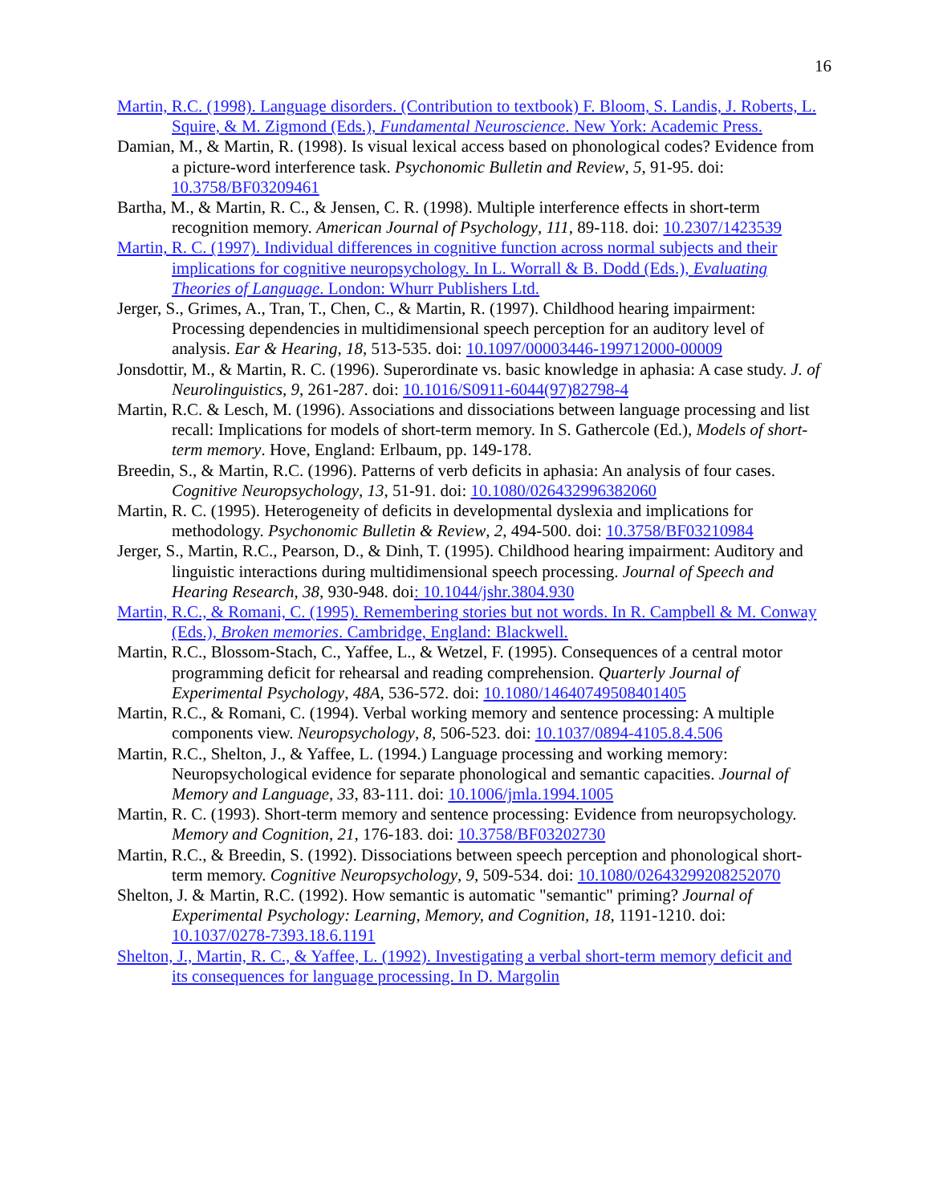16
Martin, R.C. (1998). Language disorders. (Contribution to textbook) F. Bloom, S. Landis, J. Roberts, L. Squire, & M. Zigmond (Eds.), Fundamental Neuroscience. New York: Academic Press.
Damian, M., & Martin, R. (1998). Is visual lexical access based on phonological codes? Evidence from a picture-word interference task. Psychonomic Bulletin and Review, 5, 91-95. doi: 10.3758/BF03209461
Bartha, M., & Martin, R. C., & Jensen, C. R. (1998). Multiple interference effects in short-term recognition memory. American Journal of Psychology, 111, 89-118. doi: 10.2307/1423539
Martin, R. C. (1997). Individual differences in cognitive function across normal subjects and their implications for cognitive neuropsychology. In L. Worrall & B. Dodd (Eds.), Evaluating Theories of Language. London: Whurr Publishers Ltd.
Jerger, S., Grimes, A., Tran, T., Chen, C., & Martin, R. (1997). Childhood hearing impairment: Processing dependencies in multidimensional speech perception for an auditory level of analysis. Ear & Hearing, 18, 513-535. doi: 10.1097/00003446-199712000-00009
Jonsdottir, M., & Martin, R. C. (1996). Superordinate vs. basic knowledge in aphasia: A case study. J. of Neurolinguistics, 9, 261-287. doi: 10.1016/S0911-6044(97)82798-4
Martin, R.C. & Lesch, M. (1996). Associations and dissociations between language processing and list recall: Implications for models of short-term memory. In S. Gathercole (Ed.), Models of short-term memory. Hove, England: Erlbaum, pp. 149-178.
Breedin, S., & Martin, R.C. (1996). Patterns of verb deficits in aphasia: An analysis of four cases. Cognitive Neuropsychology, 13, 51-91. doi: 10.1080/026432996382060
Martin, R. C. (1995). Heterogeneity of deficits in developmental dyslexia and implications for methodology. Psychonomic Bulletin & Review, 2, 494-500. doi: 10.3758/BF03210984
Jerger, S., Martin, R.C., Pearson, D., & Dinh, T. (1995). Childhood hearing impairment: Auditory and linguistic interactions during multidimensional speech processing. Journal of Speech and Hearing Research, 38, 930-948. doi: 10.1044/jshr.3804.930
Martin, R.C., & Romani, C. (1995). Remembering stories but not words. In R. Campbell & M. Conway (Eds.), Broken memories. Cambridge, England: Blackwell.
Martin, R.C., Blossom-Stach, C., Yaffee, L., & Wetzel, F. (1995). Consequences of a central motor programming deficit for rehearsal and reading comprehension. Quarterly Journal of Experimental Psychology, 48A, 536-572. doi: 10.1080/14640749508401405
Martin, R.C., & Romani, C. (1994). Verbal working memory and sentence processing: A multiple components view. Neuropsychology, 8, 506-523. doi: 10.1037/0894-4105.8.4.506
Martin, R.C., Shelton, J., & Yaffee, L. (1994.) Language processing and working memory: Neuropsychological evidence for separate phonological and semantic capacities. Journal of Memory and Language, 33, 83-111. doi: 10.1006/jmla.1994.1005
Martin, R. C. (1993). Short-term memory and sentence processing: Evidence from neuropsychology. Memory and Cognition, 21, 176-183. doi: 10.3758/BF03202730
Martin, R.C., & Breedin, S. (1992). Dissociations between speech perception and phonological short-term memory. Cognitive Neuropsychology, 9, 509-534. doi: 10.1080/02643299208252070
Shelton, J. & Martin, R.C. (1992). How semantic is automatic "semantic" priming? Journal of Experimental Psychology: Learning, Memory, and Cognition, 18, 1191-1210. doi: 10.1037/0278-7393.18.6.1191
Shelton, J., Martin, R. C., & Yaffee, L. (1992). Investigating a verbal short-term memory deficit and its consequences for language processing. In D. Margolin